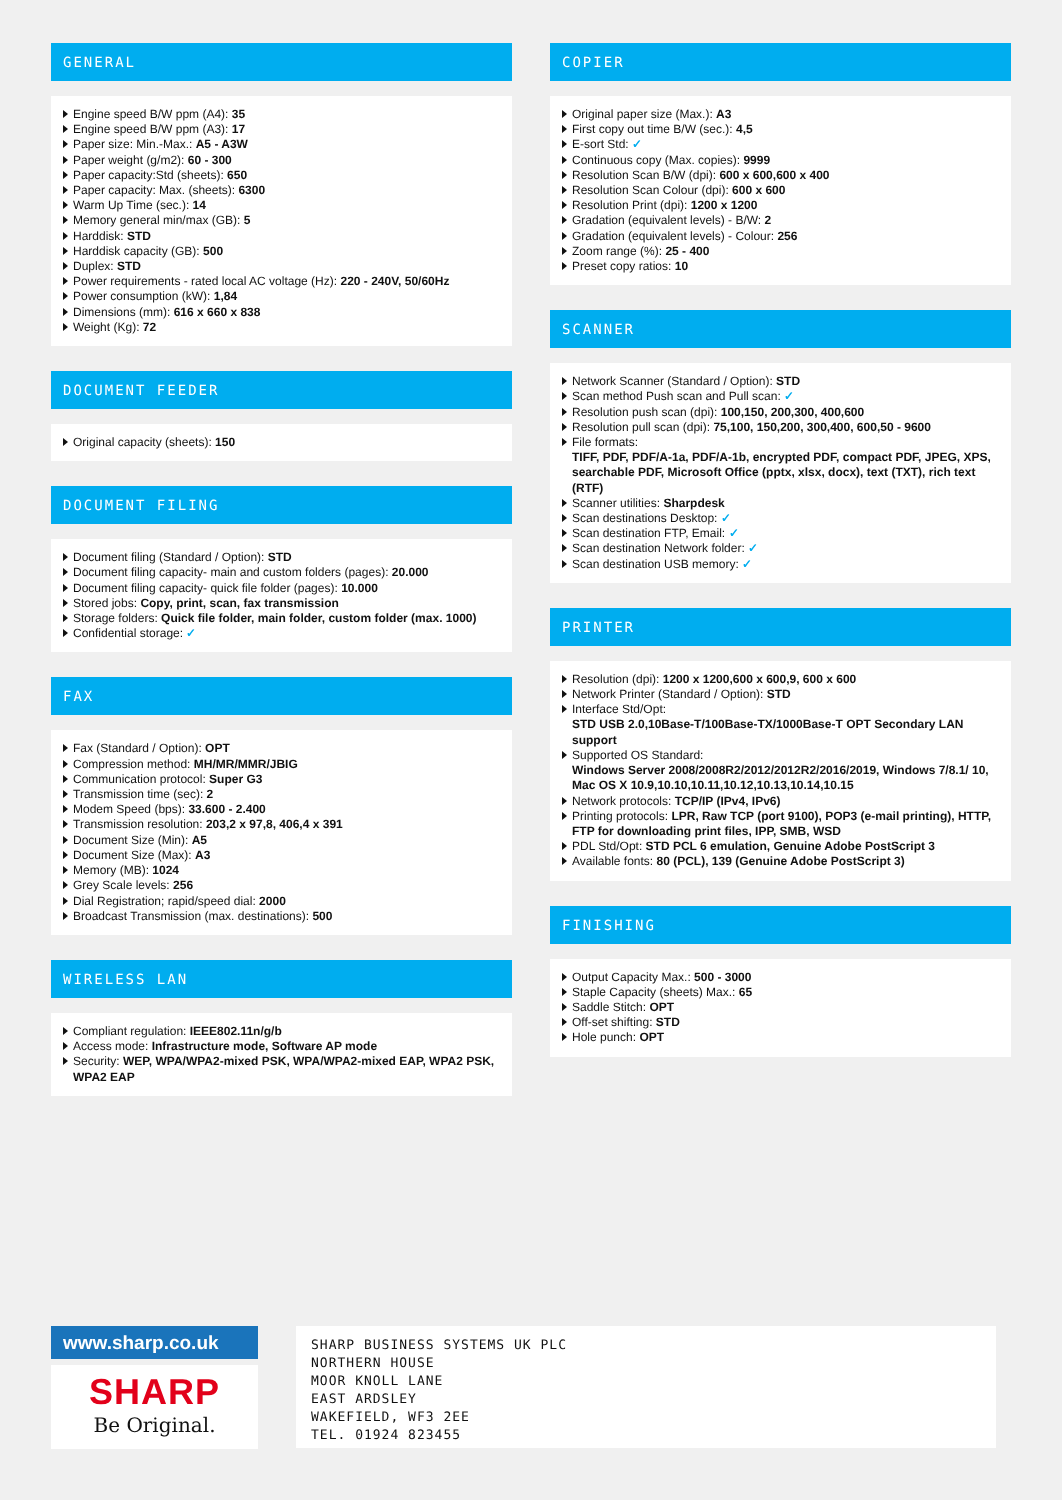GENERAL
Engine speed B/W ppm (A4): 35
Engine speed B/W ppm (A3): 17
Paper size: Min.-Max.: A5 - A3W
Paper weight (g/m2): 60 - 300
Paper capacity:Std (sheets): 650
Paper capacity: Max. (sheets): 6300
Warm Up Time (sec.): 14
Memory general min/max (GB): 5
Harddisk: STD
Harddisk capacity (GB): 500
Duplex: STD
Power requirements - rated local AC voltage (Hz): 220 - 240V, 50/60Hz
Power consumption (kW): 1,84
Dimensions (mm): 616 x 660 x 838
Weight (Kg): 72
DOCUMENT FEEDER
Original capacity (sheets): 150
DOCUMENT FILING
Document filing (Standard / Option): STD
Document filing capacity- main and custom folders (pages): 20.000
Document filing capacity- quick file folder (pages): 10.000
Stored jobs: Copy, print, scan, fax transmission
Storage folders: Quick file folder, main folder, custom folder (max. 1000)
Confidential storage: ✓
FAX
Fax (Standard / Option): OPT
Compression method: MH/MR/MMR/JBIG
Communication protocol: Super G3
Transmission time (sec): 2
Modem Speed (bps): 33.600 - 2.400
Transmission resolution: 203,2 x 97,8, 406,4 x 391
Document Size (Min): A5
Document Size (Max): A3
Memory (MB): 1024
Grey Scale levels: 256
Dial Registration; rapid/speed dial: 2000
Broadcast Transmission (max. destinations): 500
WIRELESS LAN
Compliant regulation: IEEE802.11n/g/b
Access mode: Infrastructure mode, Software AP mode
Security: WEP, WPA/WPA2-mixed PSK, WPA/WPA2-mixed EAP, WPA2 PSK, WPA2 EAP
COPIER
Original paper size (Max.): A3
First copy out time B/W (sec.): 4,5
E-sort Std: ✓
Continuous copy (Max. copies): 9999
Resolution Scan B/W (dpi): 600 x 600,600 x 400
Resolution Scan Colour (dpi): 600 x 600
Resolution Print (dpi): 1200 x 1200
Gradation (equivalent levels) - B/W: 2
Gradation (equivalent levels) - Colour: 256
Zoom range (%): 25 - 400
Preset copy ratios: 10
SCANNER
Network Scanner (Standard / Option): STD
Scan method Push scan and Pull scan: ✓
Resolution push scan (dpi): 100,150, 200,300, 400,600
Resolution pull scan (dpi): 75,100, 150,200, 300,400, 600,50 - 9600
File formats:
TIFF, PDF, PDF/A-1a, PDF/A-1b, encrypted PDF, compact PDF, JPEG, XPS, searchable PDF, Microsoft Office (pptx, xlsx, docx), text (TXT), rich text (RTF)
Scanner utilities: Sharpdesk
Scan destinations Desktop: ✓
Scan destination FTP, Email: ✓
Scan destination Network folder: ✓
Scan destination USB memory: ✓
PRINTER
Resolution (dpi): 1200 x 1200,600 x 600,9, 600 x 600
Network Printer (Standard / Option): STD
Interface Std/Opt:
STD USB 2.0,10Base-T/100Base-TX/1000Base-T OPT Secondary LAN support
Supported OS Standard:
Windows Server 2008/2008R2/2012/2012R2/2016/2019, Windows 7/8.1/ 10, Mac OS X 10.9,10.10,10.11,10.12,10.13,10.14,10.15
Network protocols: TCP/IP (IPv4, IPv6)
Printing protocols: LPR, Raw TCP (port 9100), POP3 (e-mail printing), HTTP, FTP for downloading print files, IPP, SMB, WSD
PDL Std/Opt: STD PCL 6 emulation, Genuine Adobe PostScript 3
Available fonts: 80 (PCL), 139 (Genuine Adobe PostScript 3)
FINISHING
Output Capacity Max.: 500 - 3000
Staple Capacity (sheets) Max.: 65
Saddle Stitch: OPT
Off-set shifting: STD
Hole punch: OPT
www.sharp.co.uk
SHARP
Be Original.
SHARP BUSINESS SYSTEMS UK PLC
NORTHERN HOUSE
MOOR KNOLL LANE
EAST ARDSLEY
WAKEFIELD, WF3 2EE
TEL. 01924 823455